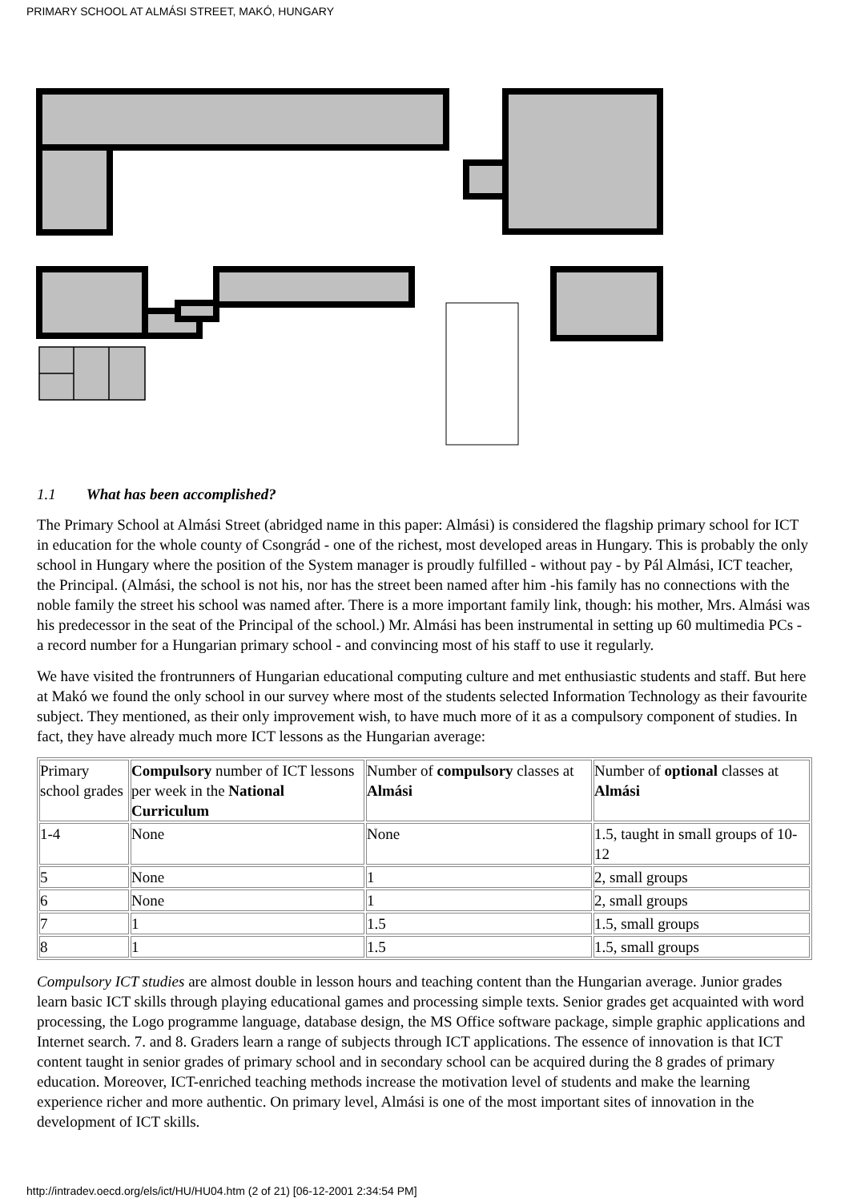PRIMARY SCHOOL AT ALMÁSI STREET, MAKÓ, HUNGARY
1.1 What has been accomplished?
The Primary School at Almási Street (abridged name in this paper: Almási) is considered the flagship primary school for ICT in education for the whole county of Csongrád - one of the richest, most developed areas in Hungary. This is probably the only school in Hungary where the position of the System manager is proudly fulfilled - without pay - by Pál Almási, ICT teacher, the Principal. (Almási, the school is not his, nor has the street been named after him -his family has no connections with the noble family the street his school was named after. There is a more important family link, though: his mother, Mrs. Almási was his predecessor in the seat of the Principal of the school.) Mr. Almási has been instrumental in setting up 60 multimedia PCs - a record number for a Hungarian primary school - and convincing most of his staff to use it regularly.
We have visited the frontrunners of Hungarian educational computing culture and met enthusiastic students and staff. But here at Makó we found the only school in our survey where most of the students selected Information Technology as their favourite subject. They mentioned, as their only improvement wish, to have much more of it as a compulsory component of studies. In fact, they have already much more ICT lessons as the Hungarian average:
| Primary school grades | Compulsory number of ICT lessons per week in the National Curriculum | Number of compulsory classes at Almási | Number of optional classes at Almási |
| 1-4 | None | None | 1.5, taught in small groups of 10-12 |
| 5 | None | 1 | 2, small groups |
| 6 | None | 1 | 2, small groups |
| 7 | 1 | 1.5 | 1.5, small groups |
| 8 | 1 | 1.5 | 1.5, small groups |
Compulsory ICT studies are almost double in lesson hours and teaching content than the Hungarian average. Junior grades learn basic ICT skills through playing educational games and processing simple texts. Senior grades get acquainted with word processing, the Logo programme language, database design, the MS Office software package, simple graphic applications and Internet search. 7. and 8. Graders learn a range of subjects through ICT applications. The essence of innovation is that ICT content taught in senior grades of primary school and in secondary school can be acquired during the 8 grades of primary education. Moreover, ICT-enriched teaching methods increase the motivation level of students and make the learning experience richer and more authentic. On primary level, Almási is one of the most important sites of innovation in the development of ICT skills.
http://intradev.oecd.org/els/ict/HU/HU04.htm (2 of 21) [06-12-2001 2:34:54 PM]